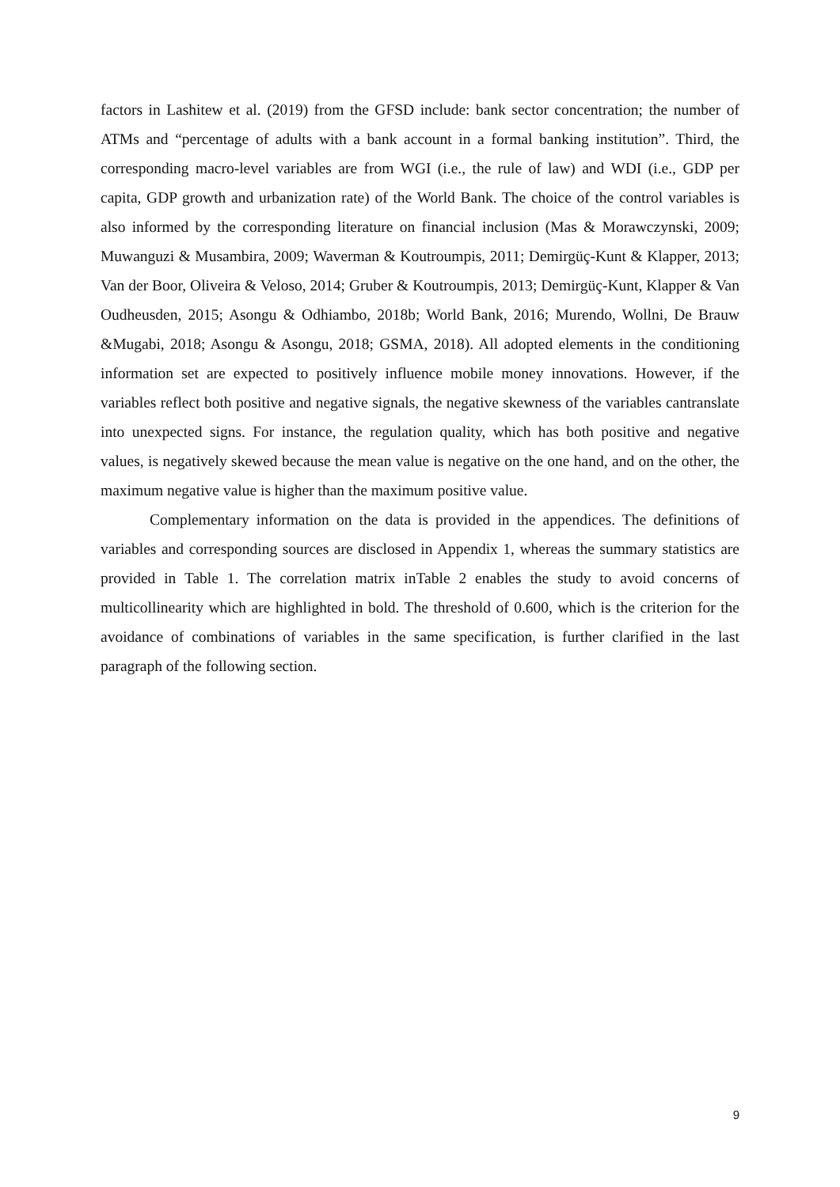factors in Lashitew et al. (2019) from the GFSD include: bank sector concentration; the number of ATMs and “percentage of adults with a bank account in a formal banking institution”. Third, the corresponding macro-level variables are from WGI (i.e., the rule of law) and WDI (i.e., GDP per capita, GDP growth and urbanization rate) of the World Bank. The choice of the control variables is also informed by the corresponding literature on financial inclusion (Mas & Morawczynski, 2009; Muwanguzi & Musambira, 2009; Waverman & Koutroumpis, 2011; Demirgüç-Kunt & Klapper, 2013; Van der Boor, Oliveira & Veloso, 2014; Gruber & Koutroumpis, 2013; Demirgüç-Kunt, Klapper & Van Oudheusden, 2015; Asongu & Odhiambo, 2018b; World Bank, 2016; Murendo, Wollni, De Brauw &Mugabi, 2018; Asongu & Asongu, 2018; GSMA, 2018). All adopted elements in the conditioning information set are expected to positively influence mobile money innovations. However, if the variables reflect both positive and negative signals, the negative skewness of the variables cantranslate into unexpected signs. For instance, the regulation quality, which has both positive and negative values, is negatively skewed because the mean value is negative on the one hand, and on the other, the maximum negative value is higher than the maximum positive value.
Complementary information on the data is provided in the appendices. The definitions of variables and corresponding sources are disclosed in Appendix 1, whereas the summary statistics are provided in Table 1. The correlation matrix inTable 2 enables the study to avoid concerns of multicollinearity which are highlighted in bold. The threshold of 0.600, which is the criterion for the avoidance of combinations of variables in the same specification, is further clarified in the last paragraph of the following section.
9